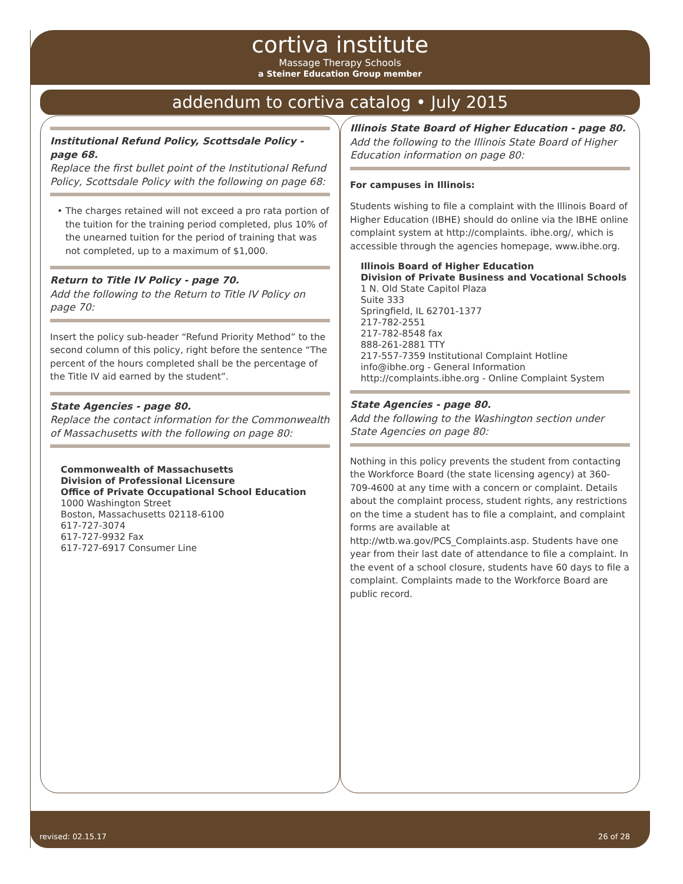cortiva institute
Massage Therapy Schools
a Steiner Education Group member
addendum to cortiva catalog • July 2015
Institutional Refund Policy, Scottsdale Policy - page 68.
Replace the first bullet point of the Institutional Refund Policy, Scottsdale Policy with the following on page 68:
• The charges retained will not exceed a pro rata portion of the tuition for the training period completed, plus 10% of the unearned tuition for the period of training that was not completed, up to a maximum of $1,000.
Return to Title IV Policy - page 70.
Add the following to the Return to Title IV Policy on page 70:
Insert the policy sub-header “Refund Priority Method” to the second column of this policy, right before the sentence “The percent of the hours completed shall be the percentage of the Title IV aid earned by the student”.
State Agencies - page 80.
Replace the contact information for the Commonwealth of Massachusetts with the following on page 80:
Commonwealth of Massachusetts
Division of Professional Licensure
Office of Private Occupational School Education
1000 Washington Street
Boston, Massachusetts 02118-6100
617-727-3074
617-727-9932 Fax
617-727-6917 Consumer Line
Illinois State Board of Higher Education - page 80.
Add the following to the Illinois State Board of Higher Education information on page 80:
For campuses in Illinois:
Students wishing to file a complaint with the Illinois Board of Higher Education (IBHE) should do online via the IBHE online complaint system at http://complaints. ibhe.org/, which is accessible through the agencies homepage, www.ibhe.org.
Illinois Board of Higher Education
Division of Private Business and Vocational Schools
1 N. Old State Capitol Plaza
Suite 333
Springfield, IL 62701-1377
217-782-2551
217-782-8548 fax
888-261-2881 TTY
217-557-7359 Institutional Complaint Hotline
info@ibhe.org - General Information
http://complaints.ibhe.org - Online Complaint System
State Agencies - page 80.
Add the following to the Washington section under State Agencies on page 80:
Nothing in this policy prevents the student from contacting the Workforce Board (the state licensing agency) at 360-709-4600 at any time with a concern or complaint. Details about the complaint process, student rights, any restrictions on the time a student has to file a complaint, and complaint forms are available at http://wtb.wa.gov/PCS_Complaints.asp. Students have one year from their last date of attendance to file a complaint. In the event of a school closure, students have 60 days to file a complaint. Complaints made to the Workforce Board are public record.
revised: 02.15.17 26 of 28